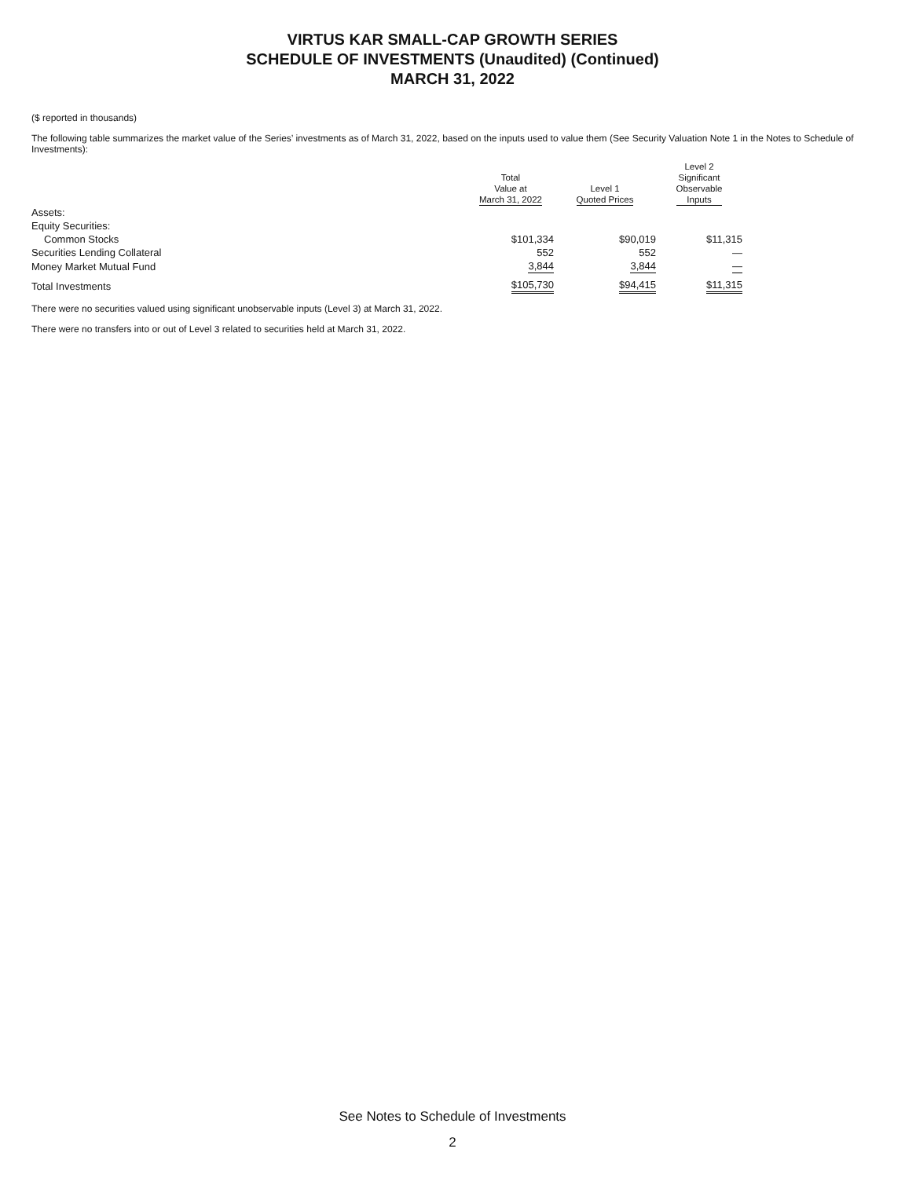VIRTUS KAR SMALL-CAP GROWTH SERIES
SCHEDULE OF INVESTMENTS (Unaudited) (Continued)
MARCH 31, 2022
($ reported in thousands)
The following table summarizes the market value of the Series’ investments as of March 31, 2022, based on the inputs used to value them (See Security Valuation Note 1 in the Notes to Schedule of Investments):
| | Total Value at March 31, 2022 | Level 1 Quoted Prices | Level 2 Significant Observable Inputs |
| --- | --- | --- | --- |
| Assets: | | | |
| Equity Securities: | | | |
| Common Stocks | $101,334 | $90,019 | $11,315 |
| Securities Lending Collateral | 552 | 552 | — |
| Money Market Mutual Fund | 3,844 | 3,844 | — |
| Total Investments | $105,730 | $94,415 | $11,315 |
There were no securities valued using significant unobservable inputs (Level 3) at March 31, 2022.
There were no transfers into or out of Level 3 related to securities held at March 31, 2022.
See Notes to Schedule of Investments
2